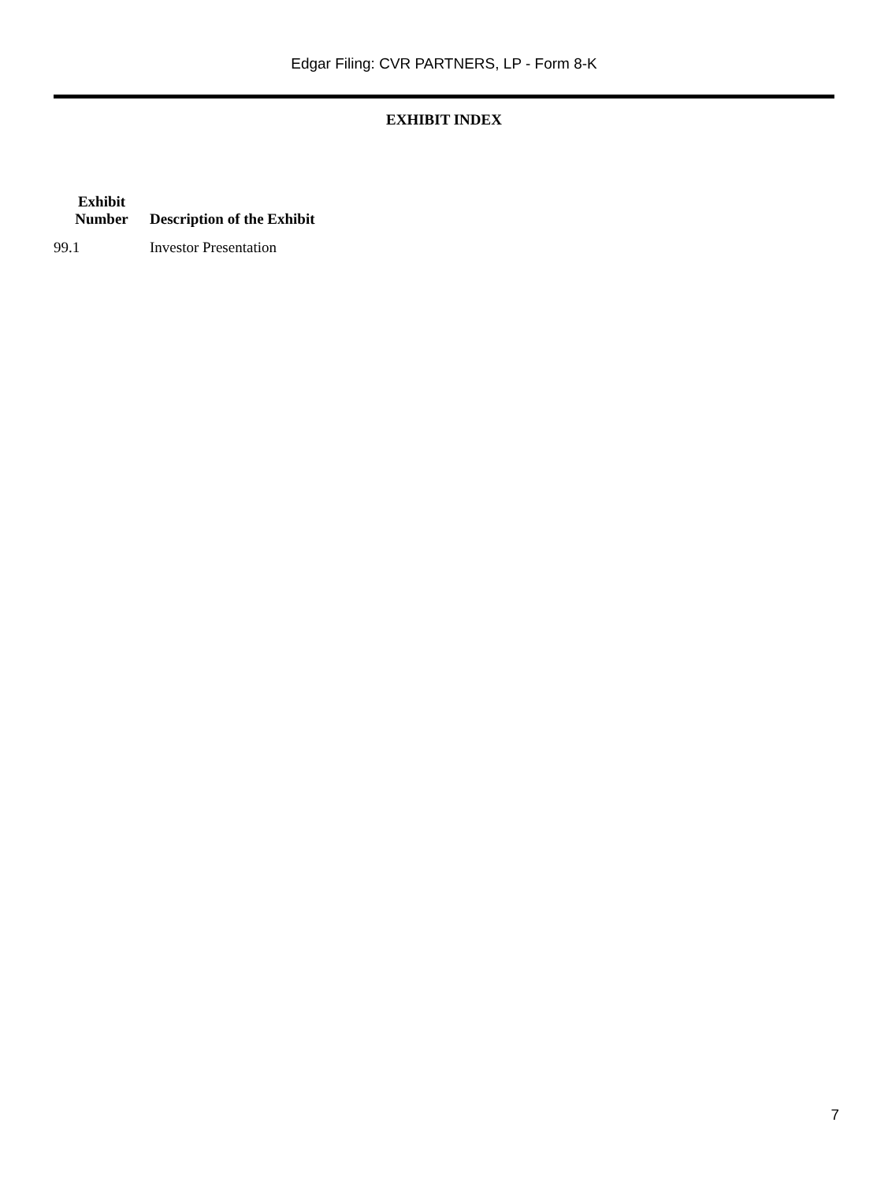Edgar Filing: CVR PARTNERS, LP - Form 8-K
EXHIBIT INDEX
| Exhibit Number | Description of the Exhibit |
| --- | --- |
| 99.1 | Investor Presentation |
7